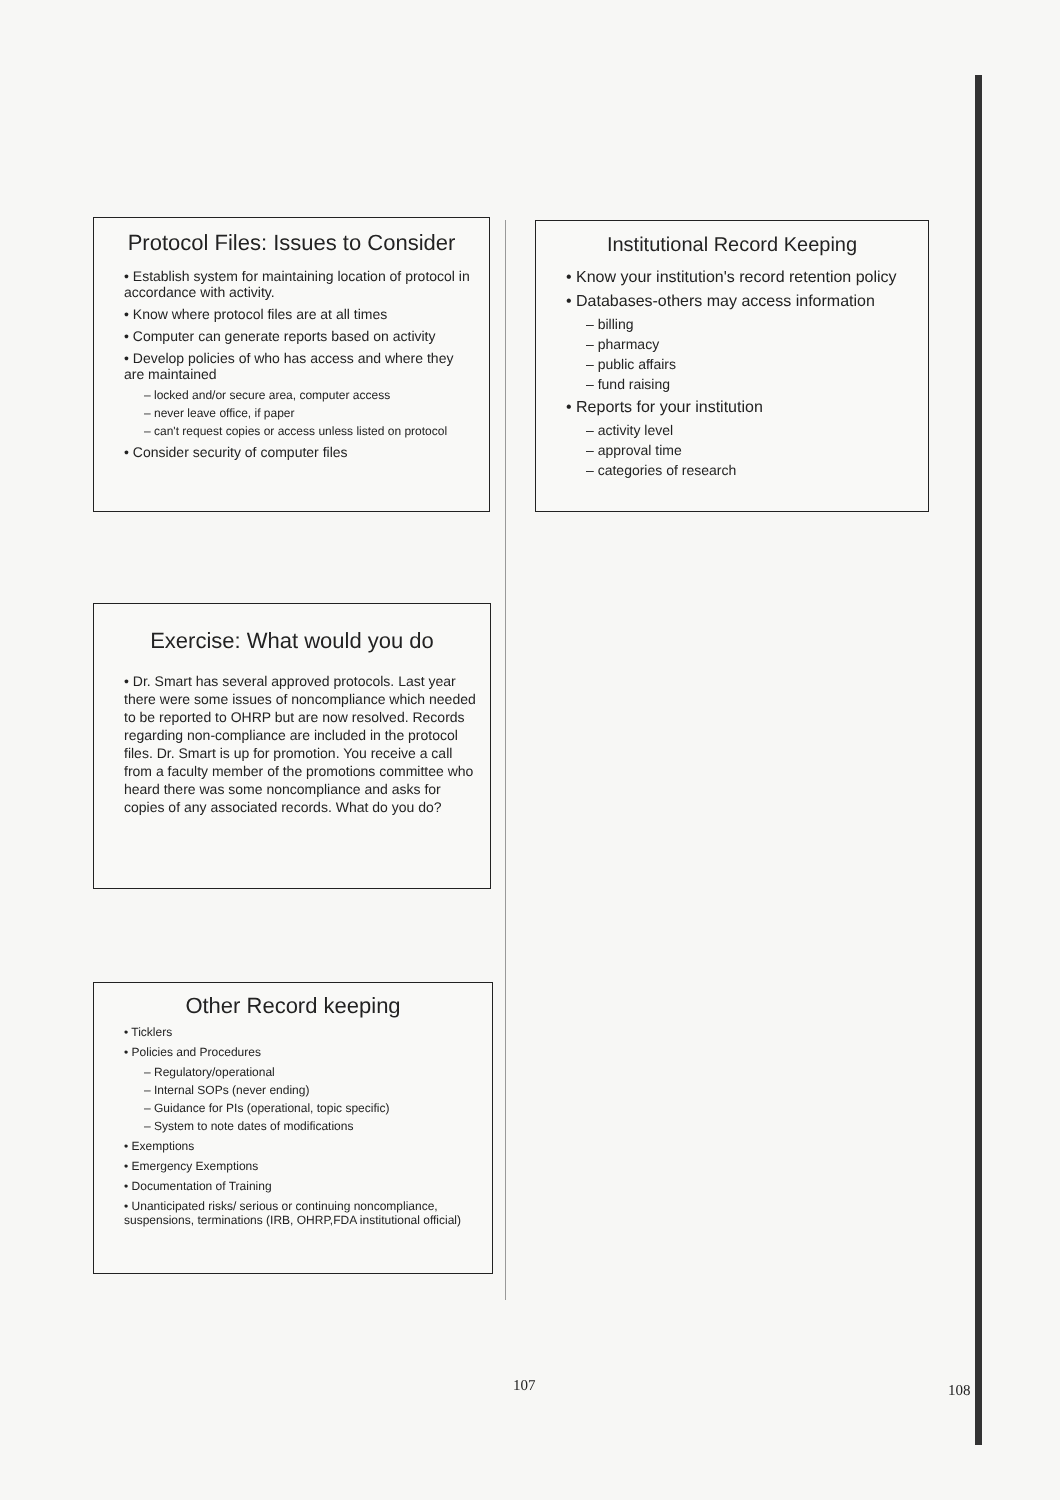Protocol Files: Issues to Consider
• Establish system for maintaining location of protocol in accordance with activity.
• Know where protocol files are at all times
• Computer can generate reports based on activity
• Develop policies of who has access and where they are maintained
– locked and/or secure area, computer access
– never leave office, if paper
– can't request copies or access unless listed on protocol
• Consider security of computer files
Institutional Record Keeping
• Know your institution's record retention policy
• Databases-others may access information
– billing
– pharmacy
– public affairs
– fund raising
• Reports for your institution
– activity level
– approval time
– categories of research
Exercise: What would you do
• Dr. Smart has several approved protocols. Last year there were some issues of noncompliance which needed to be reported to OHRP but are now resolved. Records regarding non-compliance are included in the protocol files. Dr. Smart is up for promotion. You receive a call from a faculty member of the promotions committee who heard there was some noncompliance and asks for copies of any associated records. What do you do?
Other Record keeping
• Ticklers
• Policies and Procedures
– Regulatory/operational
– Internal SOPs (never ending)
– Guidance for PIs (operational, topic specific)
– System to note dates of modifications
• Exemptions
• Emergency Exemptions
• Documentation of Training
• Unanticipated risks/ serious or continuing noncompliance, suspensions, terminations (IRB, OHRP,FDA institutional official)
107 108